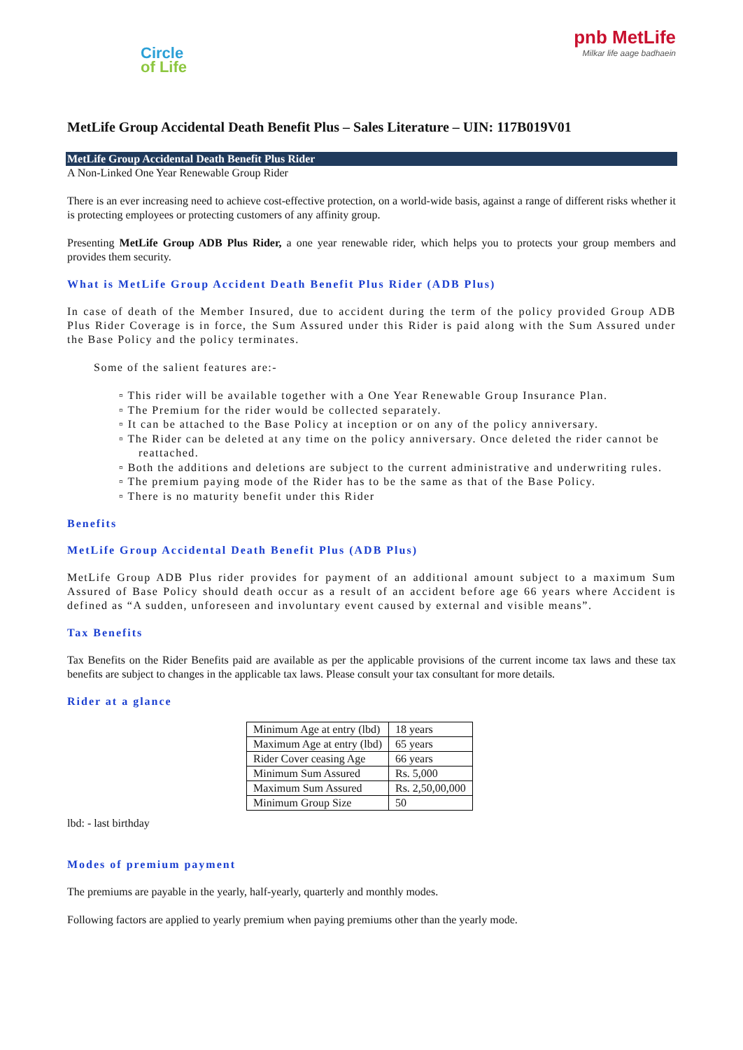Circle
of Life
pnb MetLife
Milkar life aage badhaein
MetLife Group Accidental Death Benefit Plus – Sales Literature – UIN: 117B019V01
MetLife Group Accidental Death Benefit Plus Rider
A Non-Linked One Year Renewable Group Rider
There is an ever increasing need to achieve cost-effective protection, on a world-wide basis, against a range of different risks whether it is protecting employees or protecting customers of any affinity group.
Presenting MetLife Group ADB Plus Rider, a one year renewable rider, which helps you to protects your group members and provides them security.
What is MetLife Group Accident Death Benefit Plus Rider (ADB Plus)
In case of death of the Member Insured, due to accident during the term of the policy provided Group ADB Plus Rider Coverage is in force, the Sum Assured under this Rider is paid along with the Sum Assured under the Base Policy and the policy terminates.
Some of the salient features are:-
▫ This rider will be available together with a One Year Renewable Group Insurance Plan.
▫ The Premium for the rider would be collected separately.
▫ It can be attached to the Base Policy at inception or on any of the policy anniversary.
▫ The Rider can be deleted at any time on the policy anniversary. Once deleted the rider cannot be reattached.
▫ Both the additions and deletions are subject to the current administrative and underwriting rules.
▫ The premium paying mode of the Rider has to be the same as that of the Base Policy.
▫ There is no maturity benefit under this Rider
Benefits
MetLife Group Accidental Death Benefit Plus (ADB Plus)
MetLife Group ADB Plus rider provides for payment of an additional amount subject to a maximum Sum Assured of Base Policy should death occur as a result of an accident before age 66 years where Accident is defined as “A sudden, unforeseen and involuntary event caused by external and visible means”.
Tax Benefits
Tax Benefits on the Rider Benefits paid are available as per the applicable provisions of the current income tax laws and these tax benefits are subject to changes in the applicable tax laws. Please consult your tax consultant for more details.
Rider at a glance
| Minimum Age at entry (lbd) | 18 years |
| Maximum Age at entry (lbd) | 65 years |
| Rider Cover ceasing Age | 66 years |
| Minimum Sum Assured | Rs. 5,000 |
| Maximum Sum Assured | Rs. 2,50,00,000 |
| Minimum Group Size | 50 |
lbd: - last birthday
Modes of premium payment
The premiums are payable in the yearly, half-yearly, quarterly and monthly modes.
Following factors are applied to yearly premium when paying premiums other than the yearly mode.